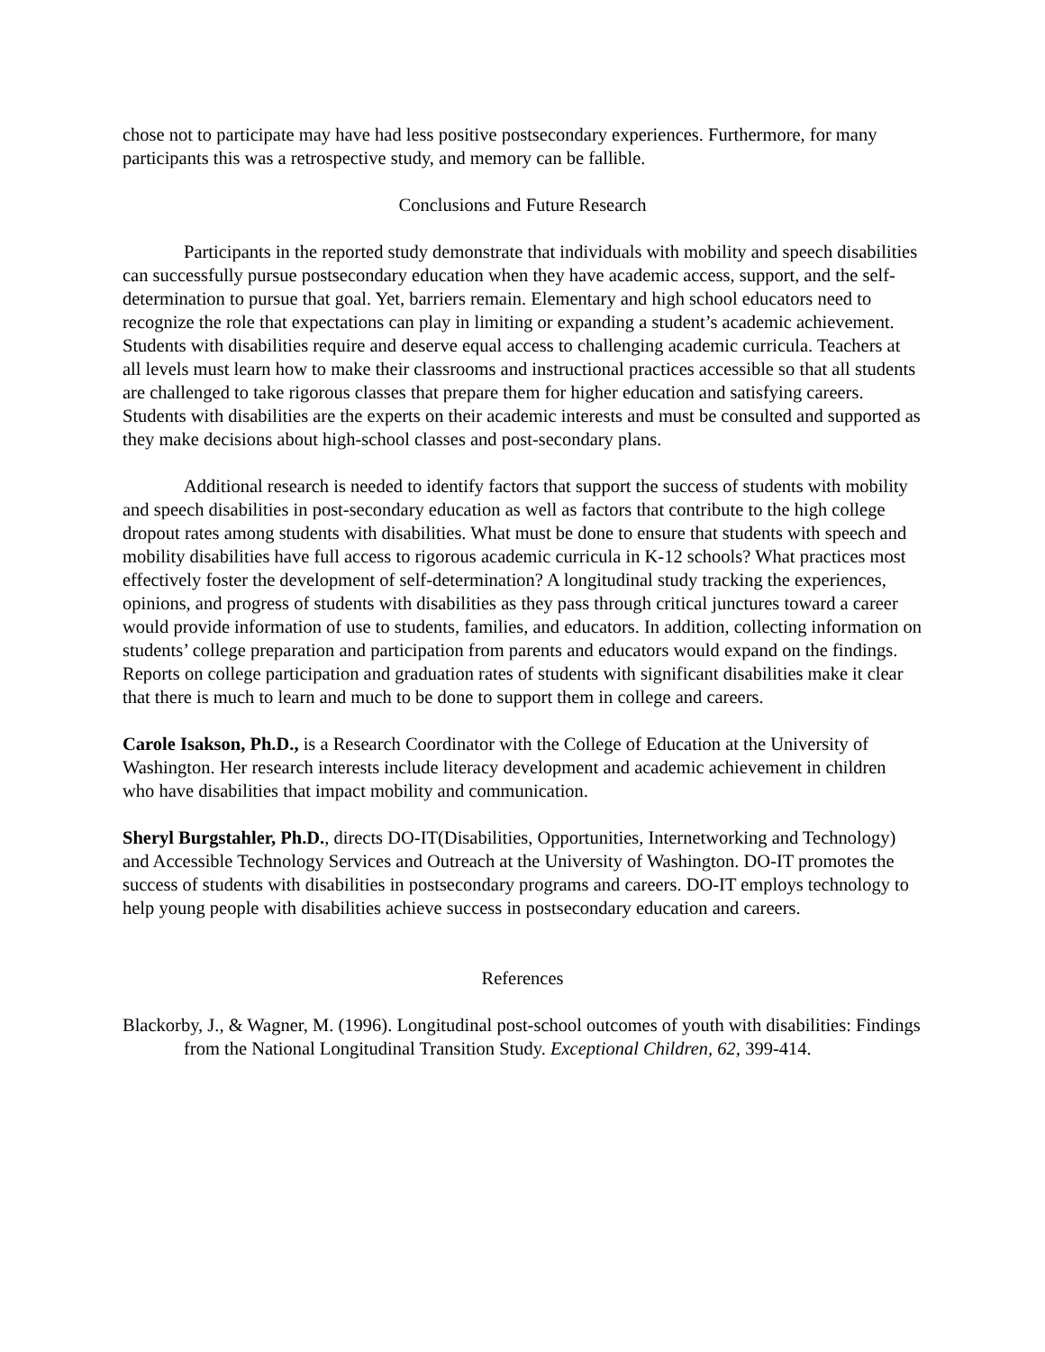chose not to participate may have had less positive postsecondary experiences. Furthermore, for many participants this was a retrospective study, and memory can be fallible.
Conclusions and Future Research
Participants in the reported study demonstrate that individuals with mobility and speech disabilities can successfully pursue postsecondary education when they have academic access, support, and the self-determination to pursue that goal. Yet, barriers remain. Elementary and high school educators need to recognize the role that expectations can play in limiting or expanding a student’s academic achievement. Students with disabilities require and deserve equal access to challenging academic curricula. Teachers at all levels must learn how to make their classrooms and instructional practices accessible so that all students are challenged to take rigorous classes that prepare them for higher education and satisfying careers. Students with disabilities are the experts on their academic interests and must be consulted and supported as they make decisions about high-school classes and post-secondary plans.
Additional research is needed to identify factors that support the success of students with mobility and speech disabilities in post-secondary education as well as factors that contribute to the high college dropout rates among students with disabilities. What must be done to ensure that students with speech and mobility disabilities have full access to rigorous academic curricula in K-12 schools? What practices most effectively foster the development of self-determination? A longitudinal study tracking the experiences, opinions, and progress of students with disabilities as they pass through critical junctures toward a career would provide information of use to students, families, and educators. In addition, collecting information on students’ college preparation and participation from parents and educators would expand on the findings. Reports on college participation and graduation rates of students with significant disabilities make it clear that there is much to learn and much to be done to support them in college and careers.
Carole Isakson, Ph.D., is a Research Coordinator with the College of Education at the University of Washington. Her research interests include literacy development and academic achievement in children who have disabilities that impact mobility and communication.
Sheryl Burgstahler, Ph.D., directs DO-IT(Disabilities, Opportunities, Internetworking and Technology) and Accessible Technology Services and Outreach at the University of Washington. DO-IT promotes the success of students with disabilities in postsecondary programs and careers. DO-IT employs technology to help young people with disabilities achieve success in postsecondary education and careers.
References
Blackorby, J., & Wagner, M. (1996). Longitudinal post-school outcomes of youth with disabilities: Findings from the National Longitudinal Transition Study. Exceptional Children, 62, 399-414.